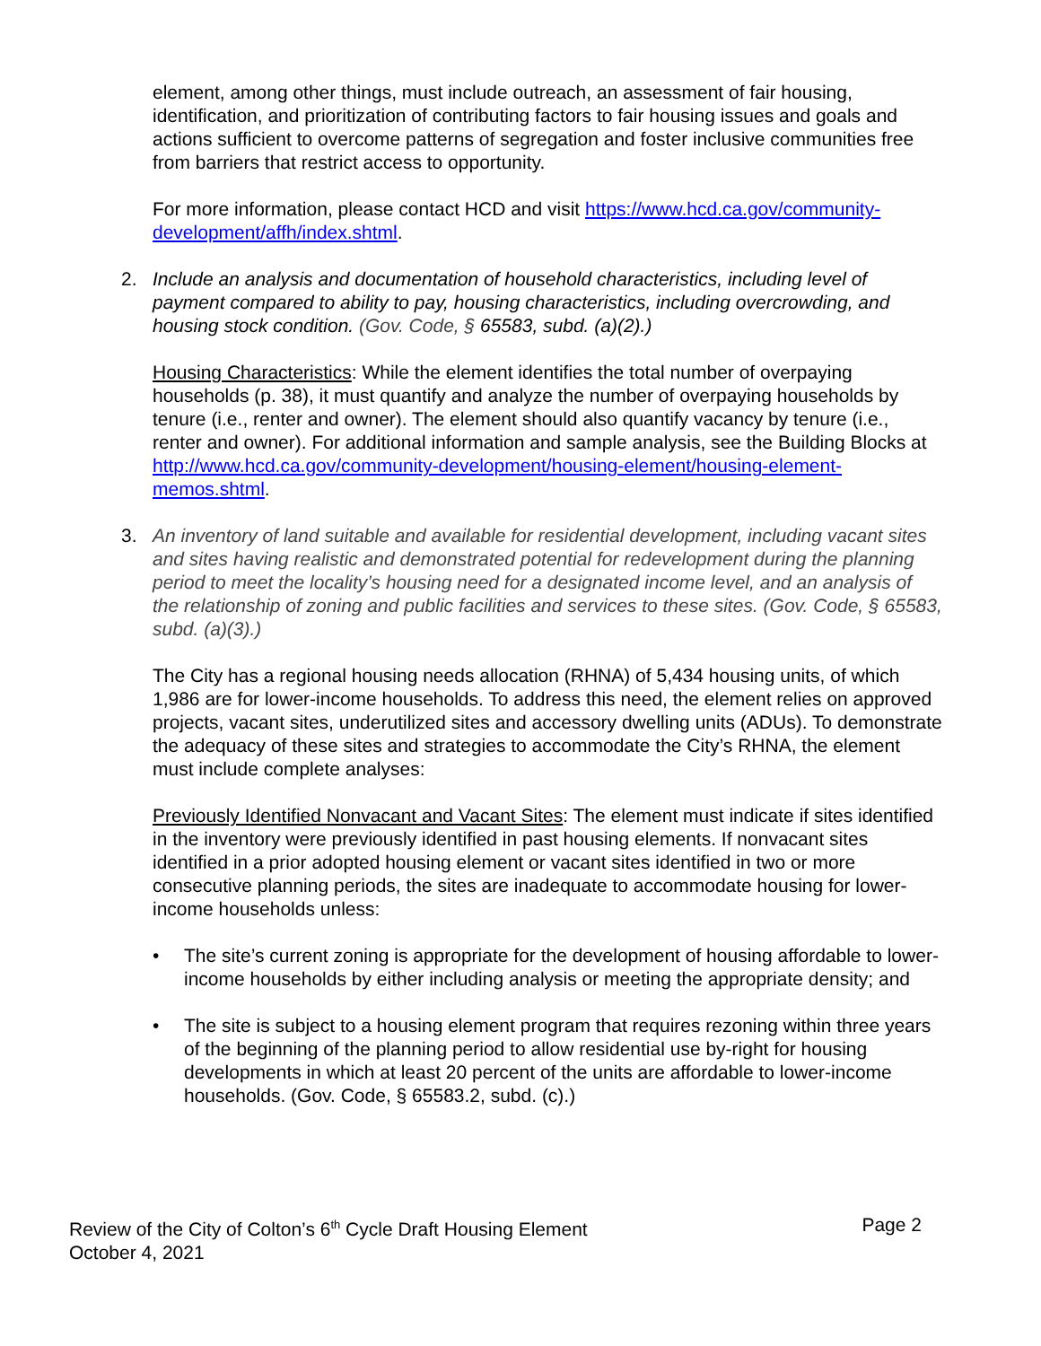element, among other things, must include outreach, an assessment of fair housing, identification, and prioritization of contributing factors to fair housing issues and goals and actions sufficient to overcome patterns of segregation and foster inclusive communities free from barriers that restrict access to opportunity.
For more information, please contact HCD and visit https://www.hcd.ca.gov/community-development/affh/index.shtml.
2. Include an analysis and documentation of household characteristics, including level of payment compared to ability to pay, housing characteristics, including overcrowding, and housing stock condition. (Gov. Code, § 65583, subd. (a)(2).)
Housing Characteristics: While the element identifies the total number of overpaying households (p. 38), it must quantify and analyze the number of overpaying households by tenure (i.e., renter and owner). The element should also quantify vacancy by tenure (i.e., renter and owner). For additional information and sample analysis, see the Building Blocks at http://www.hcd.ca.gov/community-development/housing-element/housing-element-memos.shtml.
3. An inventory of land suitable and available for residential development, including vacant sites and sites having realistic and demonstrated potential for redevelopment during the planning period to meet the locality’s housing need for a designated income level, and an analysis of the relationship of zoning and public facilities and services to these sites. (Gov. Code, § 65583, subd. (a)(3).)
The City has a regional housing needs allocation (RHNA) of 5,434 housing units, of which 1,986 are for lower-income households. To address this need, the element relies on approved projects, vacant sites, underutilized sites and accessory dwelling units (ADUs). To demonstrate the adequacy of these sites and strategies to accommodate the City’s RHNA, the element must include complete analyses:
Previously Identified Nonvacant and Vacant Sites: The element must indicate if sites identified in the inventory were previously identified in past housing elements. If nonvacant sites identified in a prior adopted housing element or vacant sites identified in two or more consecutive planning periods, the sites are inadequate to accommodate housing for lower-income households unless:
• The site’s current zoning is appropriate for the development of housing affordable to lower-income households by either including analysis or meeting the appropriate density; and
• The site is subject to a housing element program that requires rezoning within three years of the beginning of the planning period to allow residential use by-right for housing developments in which at least 20 percent of the units are affordable to lower-income households. (Gov. Code, § 65583.2, subd. (c).)
Review of the City of Colton’s 6<sup>th</sup> Cycle Draft Housing Element
October 4, 2021
Page 2